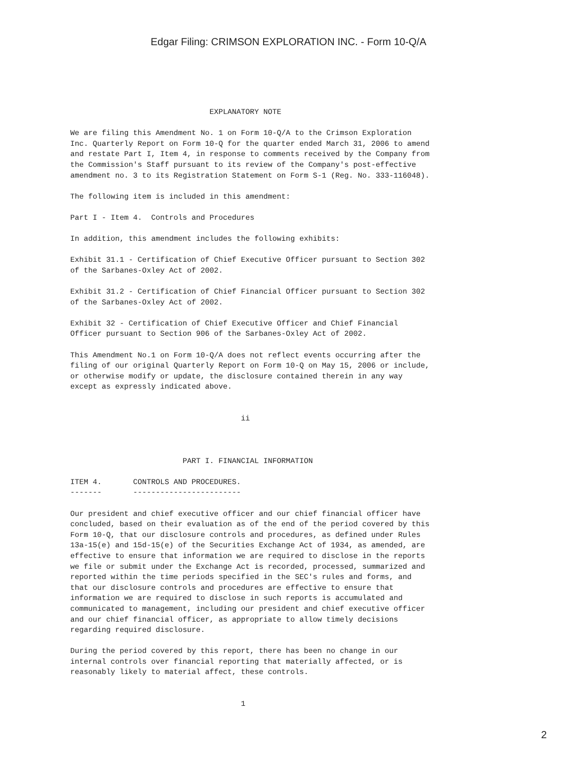Edgar Filing: CRIMSON EXPLORATION INC. - Form 10-Q/A
                               EXPLANATORY NOTE

We are filing this Amendment No. 1 on Form 10-Q/A to the Crimson Exploration
Inc. Quarterly Report on Form 10-Q for the quarter ended March 31, 2006 to amend
and restate Part I, Item 4, in response to comments received by the Company from
the Commission's Staff pursuant to its review of the Company's post-effective
amendment no. 3 to its Registration Statement on Form S-1 (Reg. No. 333-116048).

The following item is included in this amendment:

Part I - Item 4.  Controls and Procedures

In addition, this amendment includes the following exhibits:

Exhibit 31.1 - Certification of Chief Executive Officer pursuant to Section 302
of the Sarbanes-Oxley Act of 2002.

Exhibit 31.2 - Certification of Chief Financial Officer pursuant to Section 302
of the Sarbanes-Oxley Act of 2002.

Exhibit 32 - Certification of Chief Executive Officer and Chief Financial
Officer pursuant to Section 906 of the Sarbanes-Oxley Act of 2002.

This Amendment No.1 on Form 10-Q/A does not reflect events occurring after the
filing of our original Quarterly Report on Form 10-Q on May 15, 2006 or include,
or otherwise modify or update, the disclosure contained therein in any way
except as expressly indicated above.


                                      ii



                         PART I. FINANCIAL INFORMATION

ITEM 4.       CONTROLS AND PROCEDURES.
-------       ------------------------

Our president and chief executive officer and our chief financial officer have
concluded, based on their evaluation as of the end of the period covered by this
Form 10-Q, that our disclosure controls and procedures, as defined under Rules
13a-15(e) and 15d-15(e) of the Securities Exchange Act of 1934, as amended, are
effective to ensure that information we are required to disclose in the reports
we file or submit under the Exchange Act is recorded, processed, summarized and
reported within the time periods specified in the SEC's rules and forms, and
that our disclosure controls and procedures are effective to ensure that
information we are required to disclose in such reports is accumulated and
communicated to management, including our president and chief executive officer
and our chief financial officer, as appropriate to allow timely decisions
regarding required disclosure.

During the period covered by this report, there has been no change in our
internal controls over financial reporting that materially affected, or is
reasonably likely to material affect, these controls.


                                      1
2